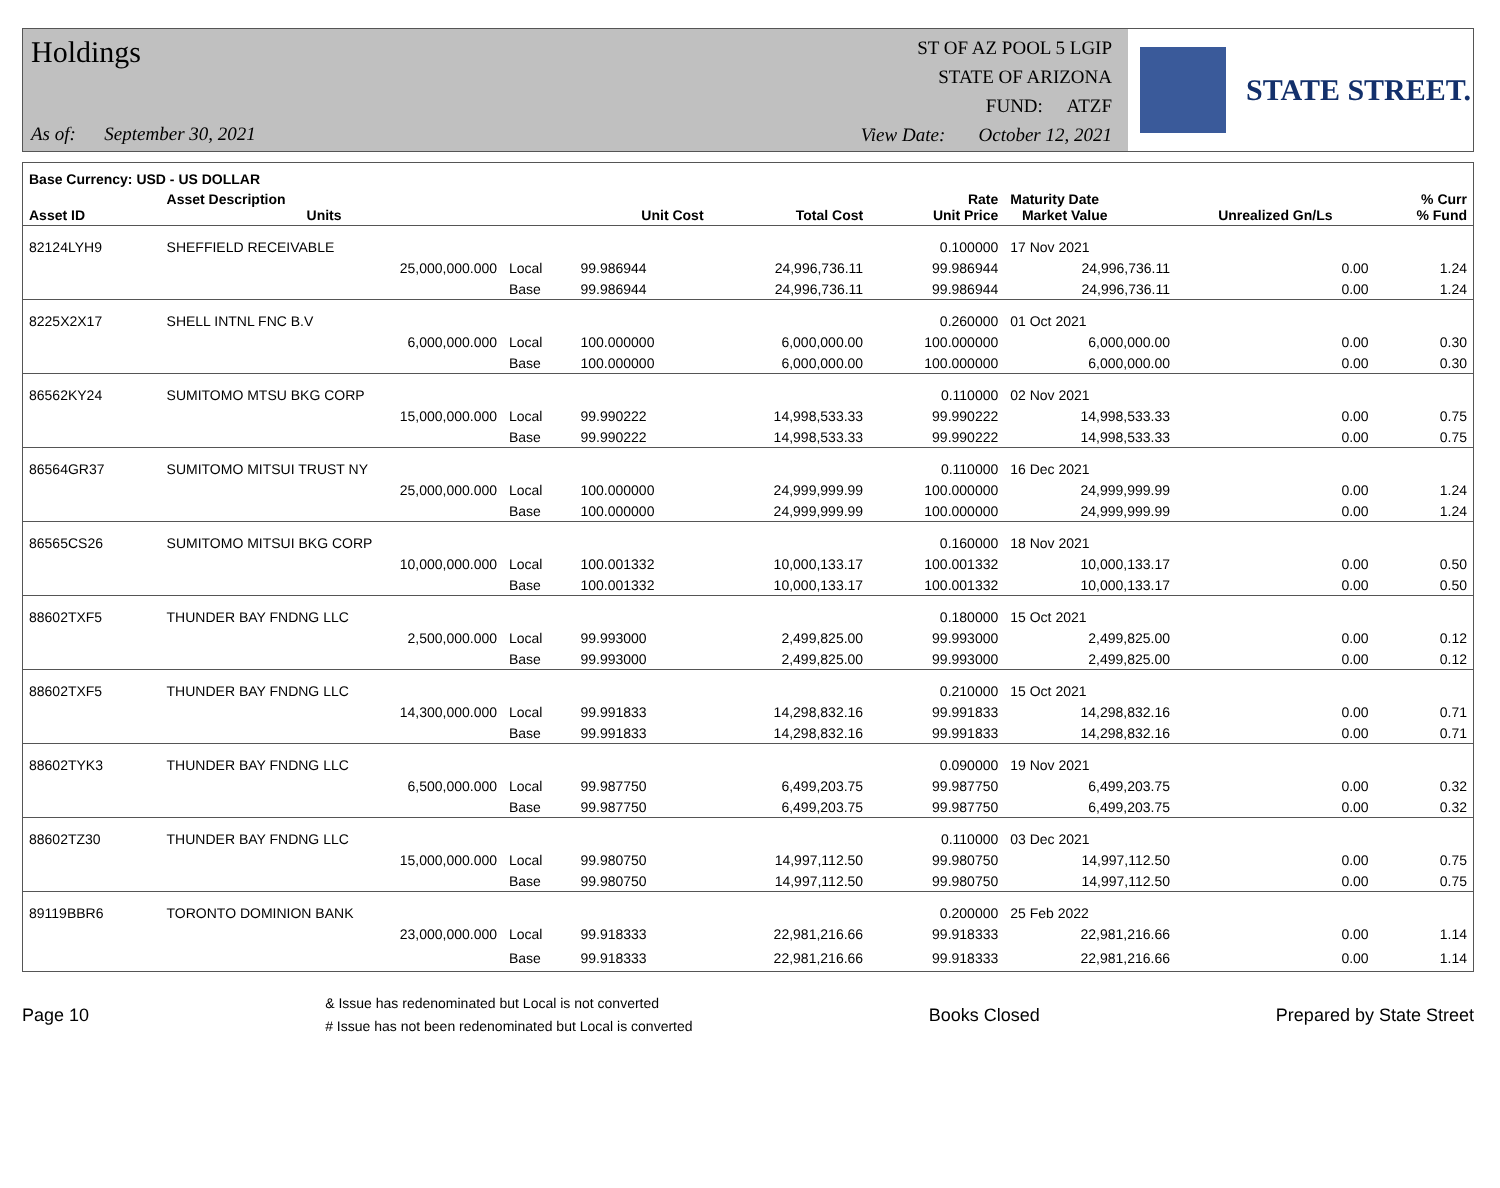Holdings
As of: September 30, 2021
ST OF AZ POOL 5 LGIP
STATE OF ARIZONA
FUND: ATZF
View Date: October 12, 2021
STATE STREET.
| Base Currency: USD - US DOLLAR | | | | | | | | |
| --- | --- | --- | --- | --- | --- | --- | --- | --- |
| Asset ID | Asset Description Units | | Unit Cost | Total Cost | Rate Unit Price | Maturity Date Market Value | Unrealized Gn/Ls | % Curr % Fund |
| 82124LYH9 | SHEFFIELD RECEIVABLE | | | | 0.100000 | 17 Nov 2021 | | |
| | 25,000,000.000 | Local | 99.986944 | 24,996,736.11 | 99.986944 | 24,996,736.11 | 0.00 | 1.24 |
| | | Base | 99.986944 | 24,996,736.11 | 99.986944 | 24,996,736.11 | 0.00 | 1.24 |
| 8225X2X17 | SHELL INTNL FNC B.V | | | | 0.260000 | 01 Oct 2021 | | |
| | 6,000,000.000 | Local | 100.000000 | 6,000,000.00 | 100.000000 | 6,000,000.00 | 0.00 | 0.30 |
| | | Base | 100.000000 | 6,000,000.00 | 100.000000 | 6,000,000.00 | 0.00 | 0.30 |
| 86562KY24 | SUMITOMO MTSU BKG CORP | | | | 0.110000 | 02 Nov 2021 | | |
| | 15,000,000.000 | Local | 99.990222 | 14,998,533.33 | 99.990222 | 14,998,533.33 | 0.00 | 0.75 |
| | | Base | 99.990222 | 14,998,533.33 | 99.990222 | 14,998,533.33 | 0.00 | 0.75 |
| 86564GR37 | SUMITOMO MITSUI TRUST NY | | | | 0.110000 | 16 Dec 2021 | | |
| | 25,000,000.000 | Local | 100.000000 | 24,999,999.99 | 100.000000 | 24,999,999.99 | 0.00 | 1.24 |
| | | Base | 100.000000 | 24,999,999.99 | 100.000000 | 24,999,999.99 | 0.00 | 1.24 |
| 86565CS26 | SUMITOMO MITSUI BKG CORP | | | | 0.160000 | 18 Nov 2021 | | |
| | 10,000,000.000 | Local | 100.001332 | 10,000,133.17 | 100.001332 | 10,000,133.17 | 0.00 | 0.50 |
| | | Base | 100.001332 | 10,000,133.17 | 100.001332 | 10,000,133.17 | 0.00 | 0.50 |
| 88602TXF5 | THUNDER BAY FNDNG LLC | | | | 0.180000 | 15 Oct 2021 | | |
| | 2,500,000.000 | Local | 99.993000 | 2,499,825.00 | 99.993000 | 2,499,825.00 | 0.00 | 0.12 |
| | | Base | 99.993000 | 2,499,825.00 | 99.993000 | 2,499,825.00 | 0.00 | 0.12 |
| 88602TXF5 | THUNDER BAY FNDNG LLC | | | | 0.210000 | 15 Oct 2021 | | |
| | 14,300,000.000 | Local | 99.991833 | 14,298,832.16 | 99.991833 | 14,298,832.16 | 0.00 | 0.71 |
| | | Base | 99.991833 | 14,298,832.16 | 99.991833 | 14,298,832.16 | 0.00 | 0.71 |
| 88602TYK3 | THUNDER BAY FNDNG LLC | | | | 0.090000 | 19 Nov 2021 | | |
| | 6,500,000.000 | Local | 99.987750 | 6,499,203.75 | 99.987750 | 6,499,203.75 | 0.00 | 0.32 |
| | | Base | 99.987750 | 6,499,203.75 | 99.987750 | 6,499,203.75 | 0.00 | 0.32 |
| 88602TZ30 | THUNDER BAY FNDNG LLC | | | | 0.110000 | 03 Dec 2021 | | |
| | 15,000,000.000 | Local | 99.980750 | 14,997,112.50 | 99.980750 | 14,997,112.50 | 0.00 | 0.75 |
| | | Base | 99.980750 | 14,997,112.50 | 99.980750 | 14,997,112.50 | 0.00 | 0.75 |
| 89119BBR6 | TORONTO DOMINION BANK | | | | 0.200000 | 25 Feb 2022 | | |
| | 23,000,000.000 | Local | 99.918333 | 22,981,216.66 | 99.918333 | 22,981,216.66 | 0.00 | 1.14 |
| | | Base | 99.918333 | 22,981,216.66 | 99.918333 | 22,981,216.66 | 0.00 | 1.14 |
Page 10
& Issue has redenominated but Local is not converted
# Issue has not been redenominated but Local is converted
Books Closed Prepared by State Street